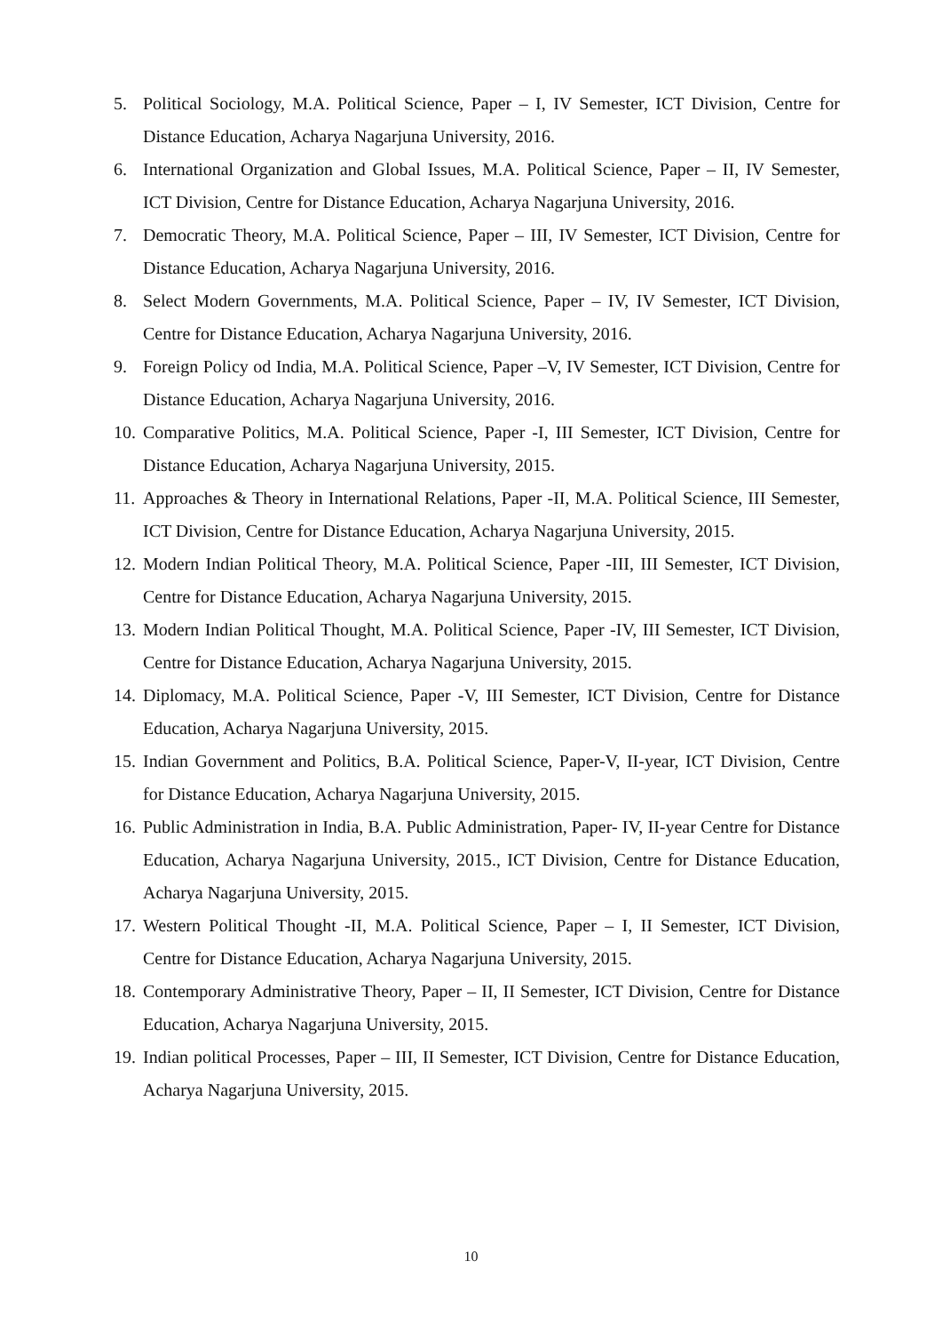5. Political Sociology, M.A. Political Science, Paper – I, IV Semester, ICT Division, Centre for Distance Education, Acharya Nagarjuna University, 2016.
6. International Organization and Global Issues, M.A. Political Science, Paper – II, IV Semester, ICT Division, Centre for Distance Education, Acharya Nagarjuna University, 2016.
7. Democratic Theory, M.A. Political Science, Paper – III, IV Semester, ICT Division, Centre for Distance Education, Acharya Nagarjuna University, 2016.
8. Select Modern Governments, M.A. Political Science, Paper – IV, IV Semester, ICT Division, Centre for Distance Education, Acharya Nagarjuna University, 2016.
9. Foreign Policy od India, M.A. Political Science, Paper –V, IV Semester, ICT Division, Centre for Distance Education, Acharya Nagarjuna University, 2016.
10. Comparative Politics, M.A. Political Science, Paper -I, III Semester, ICT Division, Centre for Distance Education, Acharya Nagarjuna University, 2015.
11. Approaches & Theory in International Relations, Paper -II, M.A. Political Science, III Semester, ICT Division, Centre for Distance Education, Acharya Nagarjuna University, 2015.
12. Modern Indian Political Theory, M.A. Political Science, Paper -III, III Semester, ICT Division, Centre for Distance Education, Acharya Nagarjuna University, 2015.
13. Modern Indian Political Thought, M.A. Political Science, Paper -IV, III Semester, ICT Division, Centre for Distance Education, Acharya Nagarjuna University, 2015.
14. Diplomacy, M.A. Political Science, Paper -V, III Semester, ICT Division, Centre for Distance Education, Acharya Nagarjuna University, 2015.
15. Indian Government and Politics, B.A. Political Science, Paper-V, II-year, ICT Division, Centre for Distance Education, Acharya Nagarjuna University, 2015.
16. Public Administration in India, B.A. Public Administration, Paper- IV, II-year Centre for Distance Education, Acharya Nagarjuna University, 2015., ICT Division, Centre for Distance Education, Acharya Nagarjuna University, 2015.
17. Western Political Thought -II, M.A. Political Science, Paper – I, II Semester, ICT Division, Centre for Distance Education, Acharya Nagarjuna University, 2015.
18. Contemporary Administrative Theory, Paper – II, II Semester, ICT Division, Centre for Distance Education, Acharya Nagarjuna University, 2015.
19. Indian political Processes, Paper – III, II Semester, ICT Division, Centre for Distance Education, Acharya Nagarjuna University, 2015.
10